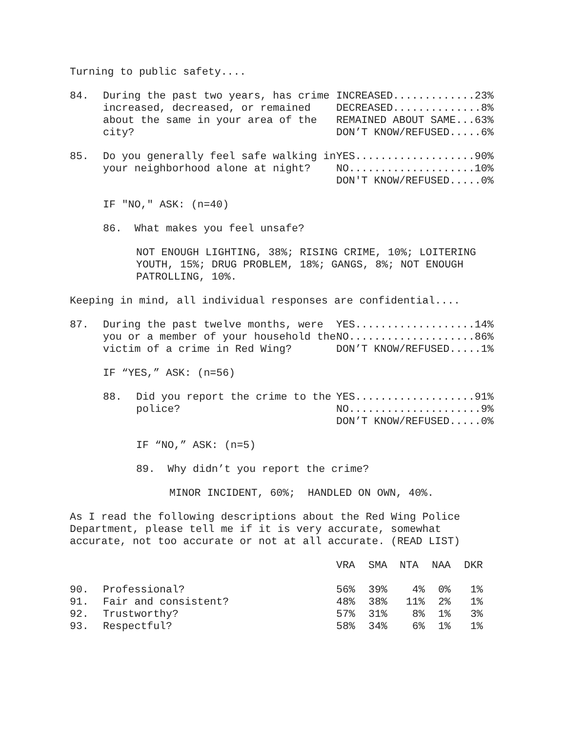Turning to public safety....
84. During the past two years, has crime increased, decreased, or remained about the same in your area of the city?
INCREASED.............23% DECREASED..............8% REMAINED ABOUT SAME...63% DON’T KNOW/REFUSED.....6%
85. Do you generally feel safe walking in your neighborhood alone at night?
YES...................90% NO....................10% DON'T KNOW/REFUSED.....0%
IF "NO," ASK: (n=40)
86. What makes you feel unsafe?
NOT ENOUGH LIGHTING, 38%; RISING CRIME, 10%; LOITERING YOUTH, 15%; DRUG PROBLEM, 18%; GANGS, 8%; NOT ENOUGH PATROLLING, 10%.
Keeping in mind, all individual responses are confidential....
87. During the past twelve months, were you or a member of your household the victim of a crime in Red Wing?
YES...................14% NO....................86% DON’T KNOW/REFUSED.....1%
IF “YES,” ASK: (n=56)
88. Did you report the crime to the police?
YES...................91% NO.....................9% DON’T KNOW/REFUSED.....0%
IF “NO,” ASK: (n=5)
89. Why didn’t you report the crime?
MINOR INCIDENT, 60%; HANDLED ON OWN, 40%.
As I read the following descriptions about the Red Wing Police Department, please tell me if it is very accurate, somewhat accurate, not too accurate or not at all accurate. (READ LIST)
| | | VRA | SMA | NTA | NAA | DKR |
| --- | --- | --- | --- | --- | --- | --- |
| 90. | Professional? | 56% | 39% | 4% | 0% | 1% |
| 91. | Fair and consistent? | 48% | 38% | 11% | 2% | 1% |
| 92. | Trustworthy? | 57% | 31% | 8% | 1% | 3% |
| 93. | Respectful? | 58% | 34% | 6% | 1% | 1% |